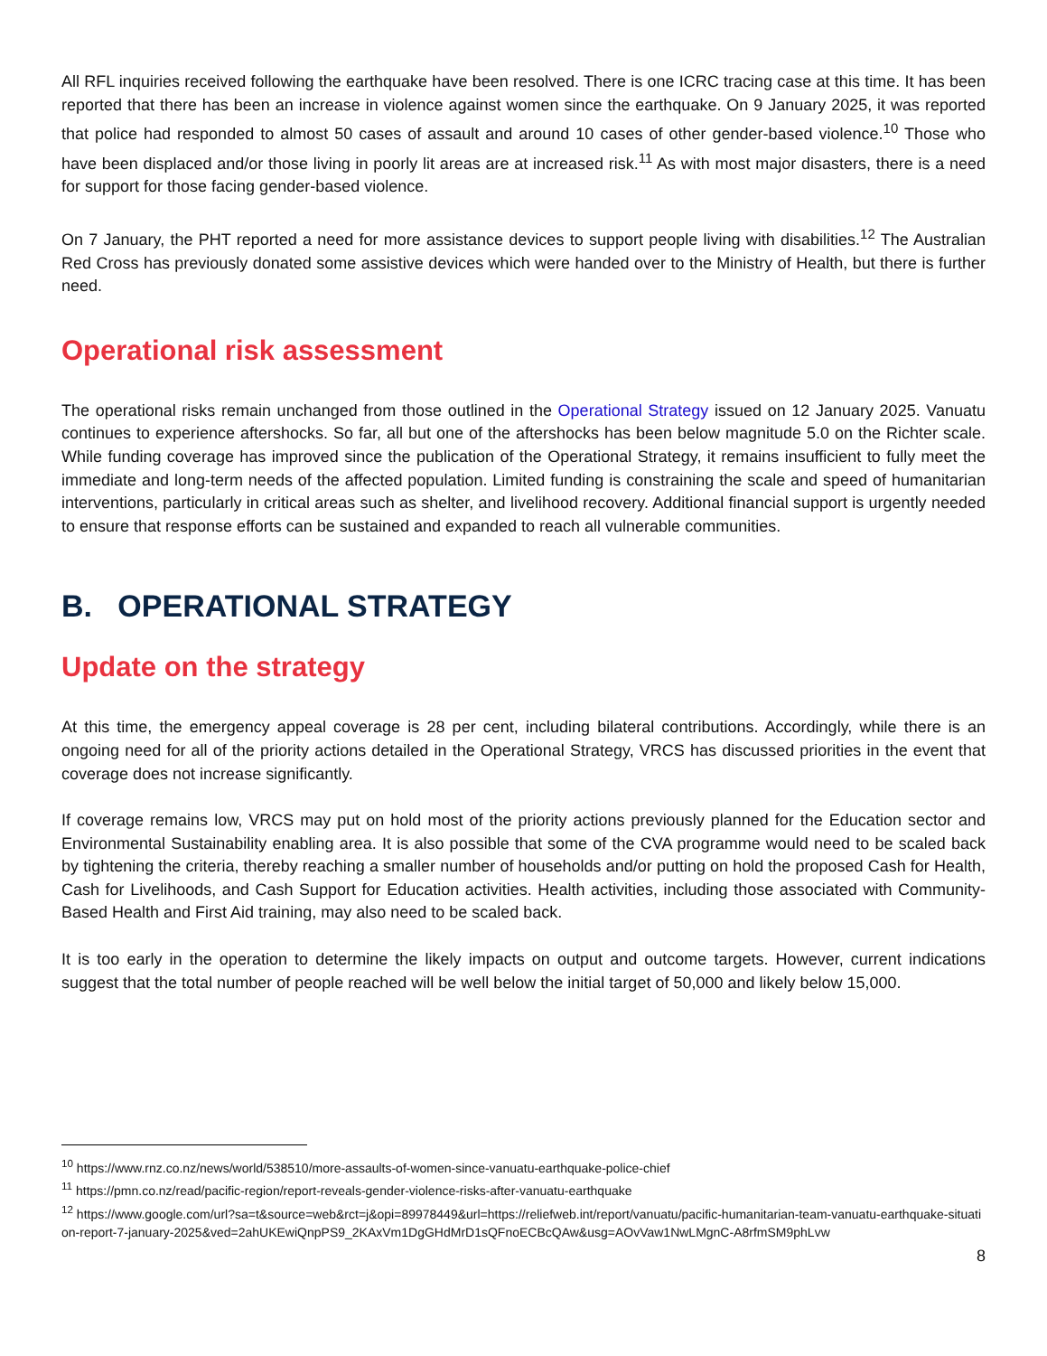All RFL inquiries received following the earthquake have been resolved. There is one ICRC tracing case at this time. It has been reported that there has been an increase in violence against women since the earthquake. On 9 January 2025, it was reported that police had responded to almost 50 cases of assault and around 10 cases of other gender-based violence.<sup>10</sup> Those who have been displaced and/or those living in poorly lit areas are at increased risk.<sup>11</sup> As with most major disasters, there is a need for support for those facing gender-based violence.
On 7 January, the PHT reported a need for more assistance devices to support people living with disabilities.<sup>12</sup> The Australian Red Cross has previously donated some assistive devices which were handed over to the Ministry of Health, but there is further need.
Operational risk assessment
The operational risks remain unchanged from those outlined in the Operational Strategy issued on 12 January 2025. Vanuatu continues to experience aftershocks. So far, all but one of the aftershocks has been below magnitude 5.0 on the Richter scale. While funding coverage has improved since the publication of the Operational Strategy, it remains insufficient to fully meet the immediate and long-term needs of the affected population. Limited funding is constraining the scale and speed of humanitarian interventions, particularly in critical areas such as shelter, and livelihood recovery. Additional financial support is urgently needed to ensure that response efforts can be sustained and expanded to reach all vulnerable communities.
B. OPERATIONAL STRATEGY
Update on the strategy
At this time, the emergency appeal coverage is 28 per cent, including bilateral contributions. Accordingly, while there is an ongoing need for all of the priority actions detailed in the Operational Strategy, VRCS has discussed priorities in the event that coverage does not increase significantly.
If coverage remains low, VRCS may put on hold most of the priority actions previously planned for the Education sector and Environmental Sustainability enabling area. It is also possible that some of the CVA programme would need to be scaled back by tightening the criteria, thereby reaching a smaller number of households and/or putting on hold the proposed Cash for Health, Cash for Livelihoods, and Cash Support for Education activities. Health activities, including those associated with Community-Based Health and First Aid training, may also need to be scaled back.
It is too early in the operation to determine the likely impacts on output and outcome targets. However, current indications suggest that the total number of people reached will be well below the initial target of 50,000 and likely below 15,000.
<sup>10</sup> https://www.rnz.co.nz/news/world/538510/more-assaults-of-women-since-vanuatu-earthquake-police-chief
<sup>11</sup> https://pmn.co.nz/read/pacific-region/report-reveals-gender-violence-risks-after-vanuatu-earthquake
<sup>12</sup> https://www.google.com/url?sa=t&source=web&rct=j&opi=89978449&url=https://reliefweb.int/report/vanuatu/pacific-humanitarian-team-vanuatu-earthquake-situation-report-7-january-2025&ved=2ahUKEwiQnpPS9_2KAxVm1DgGHdMrD1sQFnoECBcQAw&usg=AOvVaw1NwLMgnC-A8rfmSM9phLvw
8